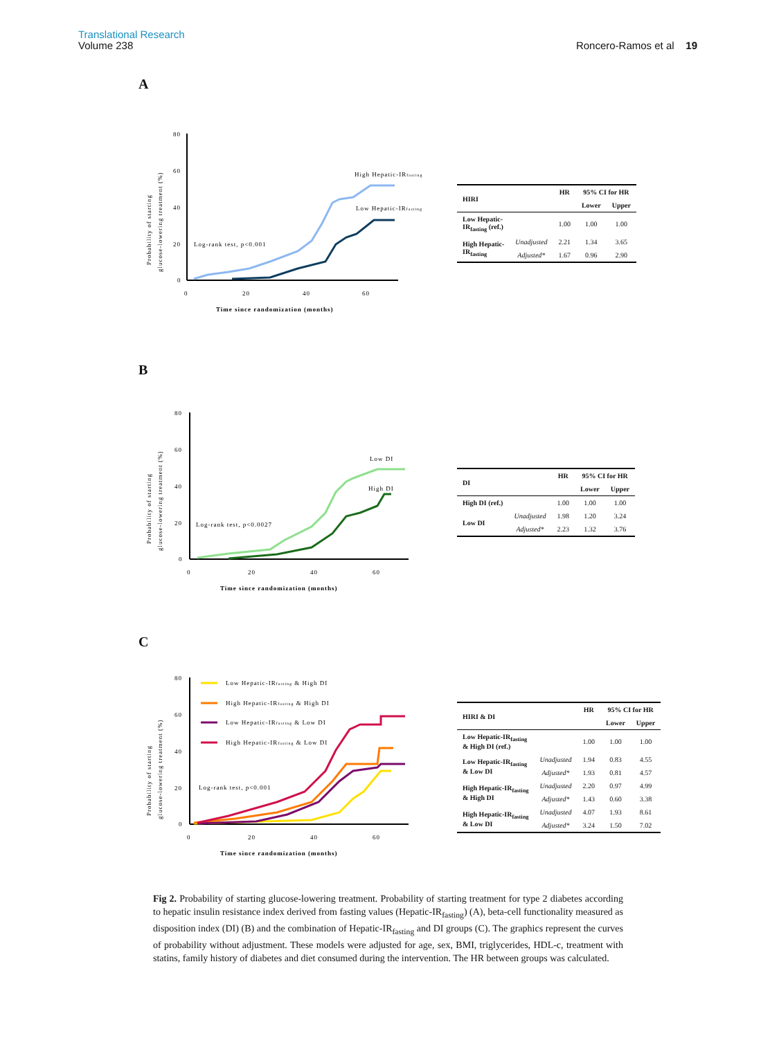Translational Research
Volume 238
Roncero-Ramos et al 19
A
Probability of starting
glucose-lowering treatment (%)
80
60
40
20
0
0
20
40
60
Time since randomization (months)
Log-rank test, p<0.001
High Hepatic-IRfasting
Low Hepatic-IRfasting
| HIRI | | HR | 95% CI for HR | |
| --- | --- | --- | --- | --- |
| | | | Lower | Upper |
| Low Hepatic- IR<sub>fasting</sub> (ref.) | | 1.00 | 1.00 | 1.00 |
| High Hepatic- IR<sub>fasting</sub> | Unadjusted | 2.21 | 1.34 | 3.65 |
| | Adjusted* | 1.67 | 0.96 | 2.90 |
B
Probability of starting
glucose-lowering treatment (%)
80
60
40
20
0
0
20
40
60
Time since randomization (months)
Log-rank test, p<0.0027
Low DI
High DI
| DI | | HR | 95% CI for HR | |
| --- | --- | --- | --- | --- |
| | | | Lower | Upper |
| High DI (ref.) | | 1.00 | 1.00 | 1.00 |
| Low DI | Unadjusted | 1.98 | 1.20 | 3.24 |
| | Adjusted* | 2.23 | 1.32 | 3.76 |
C
Probability of starting
glucose-lowering treatment (%)
80
60
40
20
0
0
20
40
60
Time since randomization (months)
Log-rank test, p<0.001
Low Hepatic-IRfasting & High DI
High Hepatic-IRfasting & High DI
Low Hepatic-IRfasting & Low DI
High Hepatic-IRfasting & Low DI
| HIRI & DI | | HR | 95% CI for HR | |
| --- | --- | --- | --- | --- |
| | | | Lower | Upper |
| Low Hepatic-IR<sub>fasting</sub> & High DI (ref.) | | 1.00 | 1.00 | 1.00 |
| Low Hepatic-IR<sub>fasting</sub> & Low DI | Unadjusted | 1.94 | 0.83 | 4.55 |
| | Adjusted* | 1.93 | 0.81 | 4.57 |
| High Hepatic-IR<sub>fasting</sub> & High DI | Unadjusted | 2.20 | 0.97 | 4.99 |
| | Adjusted* | 1.43 | 0.60 | 3.38 |
| High Hepatic-IR<sub>fasting</sub> & Low DI | Unadjusted | 4.07 | 1.93 | 8.61 |
| | Adjusted* | 3.24 | 1.50 | 7.02 |
Fig 2. Probability of starting glucose-lowering treatment. Probability of starting treatment for type 2 diabetes according to hepatic insulin resistance index derived from fasting values (Hepatic-IR<sub>fasting</sub>) (A), beta-cell functionality measured as disposition index (DI) (B) and the combination of Hepatic-IR<sub>fasting</sub> and DI groups (C). The graphics represent the curves of probability without adjustment. These models were adjusted for age, sex, BMI, triglycerides, HDL-c, treatment with statins, family history of diabetes and diet consumed during the intervention. The HR between groups was calculated.